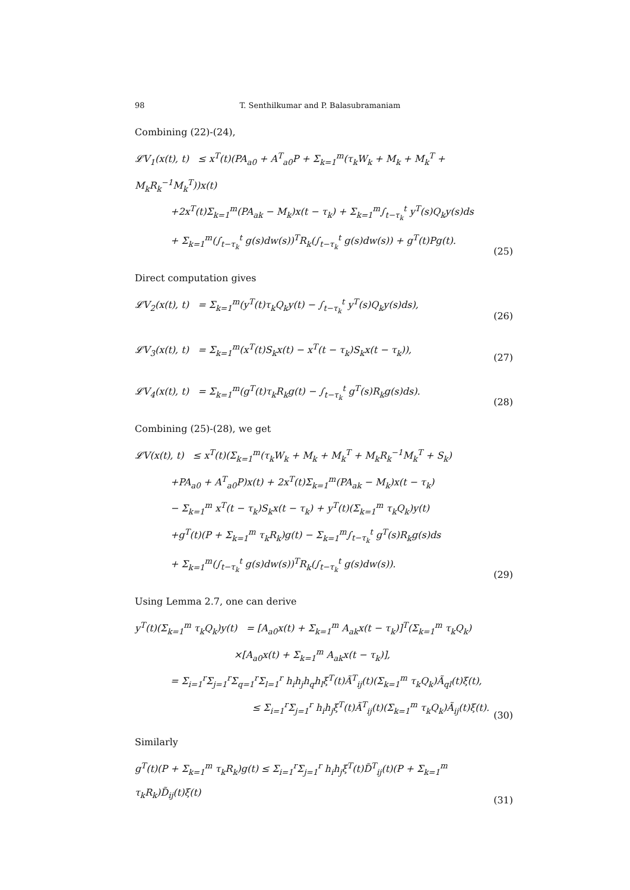98 T. Senthilkumar and P. Balasubramaniam
Combining (22)-(24),
𝓛V<sub>1</sub>(x(t), t) ≤ x<sup>T</sup>(t)(PA<sub>a0</sub> + A<sup>T</sup><sub>a0</sub>P + Σ<sub>k=1</sub><sup>m</sup>(τ<sub>k</sub>W<sub>k</sub> + M<sub>k</sub> + M<sub>k</sub><sup>T</sup> + M<sub>k</sub>R<sub>k</sub><sup>−1</sup>M<sub>k</sub><sup>T</sup>))x(t)
+2x<sup>T</sup>(t)Σ<sub>k=1</sub><sup>m</sup>(PA<sub>ak</sub> − M<sub>k</sub>)x(t − τ<sub>k</sub>) + Σ<sub>k=1</sub><sup>m</sup>∫<sub>t−τ<sub>k</sub></sub><sup>t</sup> y<sup>T</sup>(s)Q<sub>k</sub>y(s)ds
+ Σ<sub>k=1</sub><sup>m</sup>(∫<sub>t−τ<sub>k</sub></sub><sup>t</sup> g(s)dw(s))<sup>T</sup>R<sub>k</sub>(∫<sub>t−τ<sub>k</sub></sub><sup>t</sup> g(s)dw(s)) + g<sup>T</sup>(t)Pg(t).
(25)
Direct computation gives
𝓛V<sub>2</sub>(x(t), t) = Σ<sub>k=1</sub><sup>m</sup>(y<sup>T</sup>(t)τ<sub>k</sub>Q<sub>k</sub>y(t) − ∫<sub>t−τ<sub>k</sub></sub><sup>t</sup> y<sup>T</sup>(s)Q<sub>k</sub>y(s)ds),
(26)
𝓛V<sub>3</sub>(x(t), t) = Σ<sub>k=1</sub><sup>m</sup>(x<sup>T</sup>(t)S<sub>k</sub>x(t) − x<sup>T</sup>(t − τ<sub>k</sub>)S<sub>k</sub>x(t − τ<sub>k</sub>)),
(27)
𝓛V<sub>4</sub>(x(t), t) = Σ<sub>k=1</sub><sup>m</sup>(g<sup>T</sup>(t)τ<sub>k</sub>R<sub>k</sub>g(t) − ∫<sub>t−τ<sub>k</sub></sub><sup>t</sup> g<sup>T</sup>(s)R<sub>k</sub>g(s)ds).
(28)
Combining (25)-(28), we get
𝓛V(x(t), t) ≤ x<sup>T</sup>(t)(Σ<sub>k=1</sub><sup>m</sup>(τ<sub>k</sub>W<sub>k</sub> + M<sub>k</sub> + M<sub>k</sub><sup>T</sup> + M<sub>k</sub>R<sub>k</sub><sup>−1</sup>M<sub>k</sub><sup>T</sup> + S<sub>k</sub>)
+PA<sub>a0</sub> + A<sup>T</sup><sub>a0</sub>P)x(t) + 2x<sup>T</sup>(t)Σ<sub>k=1</sub><sup>m</sup>(PA<sub>ak</sub> − M<sub>k</sub>)x(t − τ<sub>k</sub>)
− Σ<sub>k=1</sub><sup>m</sup> x<sup>T</sup>(t − τ<sub>k</sub>)S<sub>k</sub>x(t − τ<sub>k</sub>) + y<sup>T</sup>(t)(Σ<sub>k=1</sub><sup>m</sup> τ<sub>k</sub>Q<sub>k</sub>)y(t)
+g<sup>T</sup>(t)(P + Σ<sub>k=1</sub><sup>m</sup> τ<sub>k</sub>R<sub>k</sub>)g(t) − Σ<sub>k=1</sub><sup>m</sup>∫<sub>t−τ<sub>k</sub></sub><sup>t</sup> g<sup>T</sup>(s)R<sub>k</sub>g(s)ds
+ Σ<sub>k=1</sub><sup>m</sup>(∫<sub>t−τ<sub>k</sub></sub><sup>t</sup> g(s)dw(s))<sup>T</sup>R<sub>k</sub>(∫<sub>t−τ<sub>k</sub></sub><sup>t</sup> g(s)dw(s)).
(29)
Using Lemma 2.7, one can derive
y<sup>T</sup>(t)(Σ<sub>k=1</sub><sup>m</sup> τ<sub>k</sub>Q<sub>k</sub>)y(t) = [A<sub>a0</sub>x(t) + Σ<sub>k=1</sub><sup>m</sup> A<sub>ak</sub>x(t − τ<sub>k</sub>)]<sup>T</sup>(Σ<sub>k=1</sub><sup>m</sup> τ<sub>k</sub>Q<sub>k</sub>)
×[A<sub>a0</sub>x(t) + Σ<sub>k=1</sub><sup>m</sup> A<sub>ak</sub>x(t − τ<sub>k</sub>)],
= Σ<sub>i=1</sub><sup>r</sup>Σ<sub>j=1</sub><sup>r</sup>Σ<sub>q=1</sub><sup>r</sup>Σ<sub>l=1</sub><sup>r</sup> h<sub>i</sub>h<sub>j</sub>h<sub>q</sub>h<sub>l</sub>ξ<sup>T</sup>(t)Ã<sup>T</sup><sub>ij</sub>(t)(Σ<sub>k=1</sub><sup>m</sup> τ<sub>k</sub>Q<sub>k</sub>)Ã<sub>ql</sub>(t)ξ(t),
≤ Σ<sub>i=1</sub><sup>r</sup>Σ<sub>j=1</sub><sup>r</sup> h<sub>i</sub>h<sub>j</sub>ξ<sup>T</sup>(t)Ã<sup>T</sup><sub>ij</sub>(t)(Σ<sub>k=1</sub><sup>m</sup> τ<sub>k</sub>Q<sub>k</sub>)Ã<sub>ij</sub>(t)ξ(t).
(30)
Similarly
g<sup>T</sup>(t)(P + Σ<sub>k=1</sub><sup>m</sup> τ<sub>k</sub>R<sub>k</sub>)g(t) ≤ Σ<sub>i=1</sub><sup>r</sup>Σ<sub>j=1</sub><sup>r</sup> h<sub>i</sub>h<sub>j</sub>ξ<sup>T</sup>(t)D̃<sup>T</sup><sub>ij</sub>(t)(P + Σ<sub>k=1</sub><sup>m</sup> τ<sub>k</sub>R<sub>k</sub>)D̃<sub>ij</sub>(t)ξ(t)
(31)